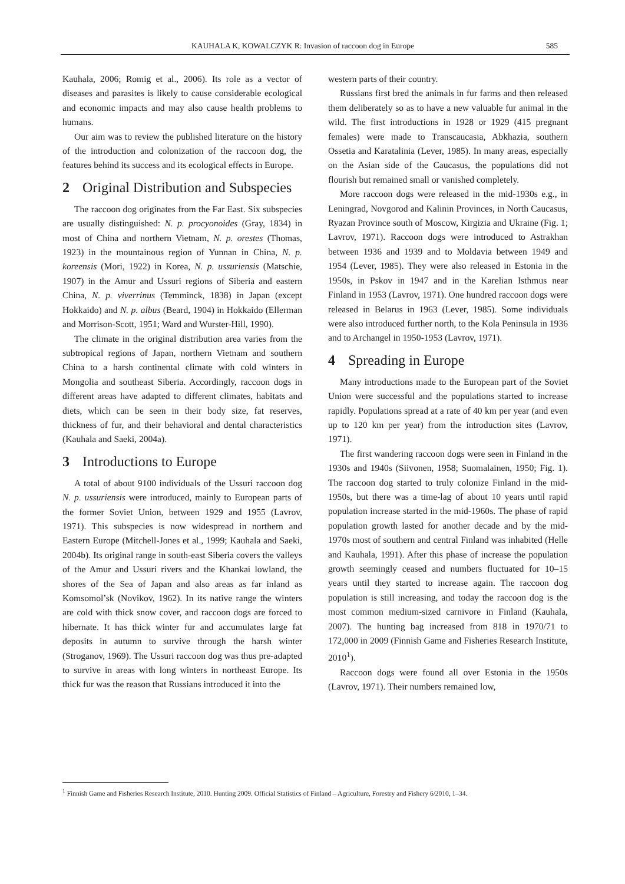KAUHALA K, KOWALCZYK R: Invasion of raccoon dog in Europe 585
Kauhala, 2006; Romig et al., 2006). Its role as a vector of diseases and parasites is likely to cause considerable ecological and economic impacts and may also cause health problems to humans.
Our aim was to review the published literature on the history of the introduction and colonization of the raccoon dog, the features behind its success and its ecological effects in Europe.
2 Original Distribution and Subspecies
The raccoon dog originates from the Far East. Six subspecies are usually distinguished: N. p. procyonoides (Gray, 1834) in most of China and northern Vietnam, N. p. orestes (Thomas, 1923) in the mountainous region of Yunnan in China, N. p. koreensis (Mori, 1922) in Korea, N. p. ussuriensis (Matschie, 1907) in the Amur and Ussuri regions of Siberia and eastern China, N. p. viverrinus (Temminck, 1838) in Japan (except Hokkaido) and N. p. albus (Beard, 1904) in Hokkaido (Ellerman and Morrison-Scott, 1951; Ward and Wurster-Hill, 1990).
The climate in the original distribution area varies from the subtropical regions of Japan, northern Vietnam and southern China to a harsh continental climate with cold winters in Mongolia and southeast Siberia. Accordingly, raccoon dogs in different areas have adapted to different climates, habitats and diets, which can be seen in their body size, fat reserves, thickness of fur, and their behavioral and dental characteristics (Kauhala and Saeki, 2004a).
3 Introductions to Europe
A total of about 9100 individuals of the Ussuri raccoon dog N. p. ussuriensis were introduced, mainly to European parts of the former Soviet Union, between 1929 and 1955 (Lavrov, 1971). This subspecies is now widespread in northern and Eastern Europe (Mitchell-Jones et al., 1999; Kauhala and Saeki, 2004b). Its original range in south-east Siberia covers the valleys of the Amur and Ussuri rivers and the Khankai lowland, the shores of the Sea of Japan and also areas as far inland as Komsomol’sk (Novikov, 1962). In its native range the winters are cold with thick snow cover, and raccoon dogs are forced to hibernate. It has thick winter fur and accumulates large fat deposits in autumn to survive through the harsh winter (Stroganov, 1969). The Ussuri raccoon dog was thus pre-adapted to survive in areas with long winters in northeast Europe. Its thick fur was the reason that Russians introduced it into the
western parts of their country.
Russians first bred the animals in fur farms and then released them deliberately so as to have a new valuable fur animal in the wild. The first introductions in 1928 or 1929 (415 pregnant females) were made to Transcaucasia, Abkhazia, southern Ossetia and Karatalinia (Lever, 1985). In many areas, especially on the Asian side of the Caucasus, the populations did not flourish but remained small or vanished completely.
More raccoon dogs were released in the mid-1930s e.g., in Leningrad, Novgorod and Kalinin Provinces, in North Caucasus, Ryazan Province south of Moscow, Kirgizia and Ukraine (Fig. 1; Lavrov, 1971). Raccoon dogs were introduced to Astrakhan between 1936 and 1939 and to Moldavia between 1949 and 1954 (Lever, 1985). They were also released in Estonia in the 1950s, in Pskov in 1947 and in the Karelian Isthmus near Finland in 1953 (Lavrov, 1971). One hundred raccoon dogs were released in Belarus in 1963 (Lever, 1985). Some individuals were also introduced further north, to the Kola Peninsula in 1936 and to Archangel in 1950-1953 (Lavrov, 1971).
4 Spreading in Europe
Many introductions made to the European part of the Soviet Union were successful and the populations started to increase rapidly. Populations spread at a rate of 40 km per year (and even up to 120 km per year) from the introduction sites (Lavrov, 1971).
The first wandering raccoon dogs were seen in Finland in the 1930s and 1940s (Siivonen, 1958; Suomalainen, 1950; Fig. 1). The raccoon dog started to truly colonize Finland in the mid-1950s, but there was a time-lag of about 10 years until rapid population increase started in the mid-1960s. The phase of rapid population growth lasted for another decade and by the mid-1970s most of southern and central Finland was inhabited (Helle and Kauhala, 1991). After this phase of increase the population growth seemingly ceased and numbers fluctuated for 10–15 years until they started to increase again. The raccoon dog population is still increasing, and today the raccoon dog is the most common medium-sized carnivore in Finland (Kauhala, 2007). The hunting bag increased from 818 in 1970/71 to 172,000 in 2009 (Finnish Game and Fisheries Research Institute, 2010<sup>1</sup>).
Raccoon dogs were found all over Estonia in the 1950s (Lavrov, 1971). Their numbers remained low,
<sup>1</sup> Finnish Game and Fisheries Research Institute, 2010. Hunting 2009. Official Statistics of Finland – Agriculture, Forestry and Fishery 6/2010, 1–34.